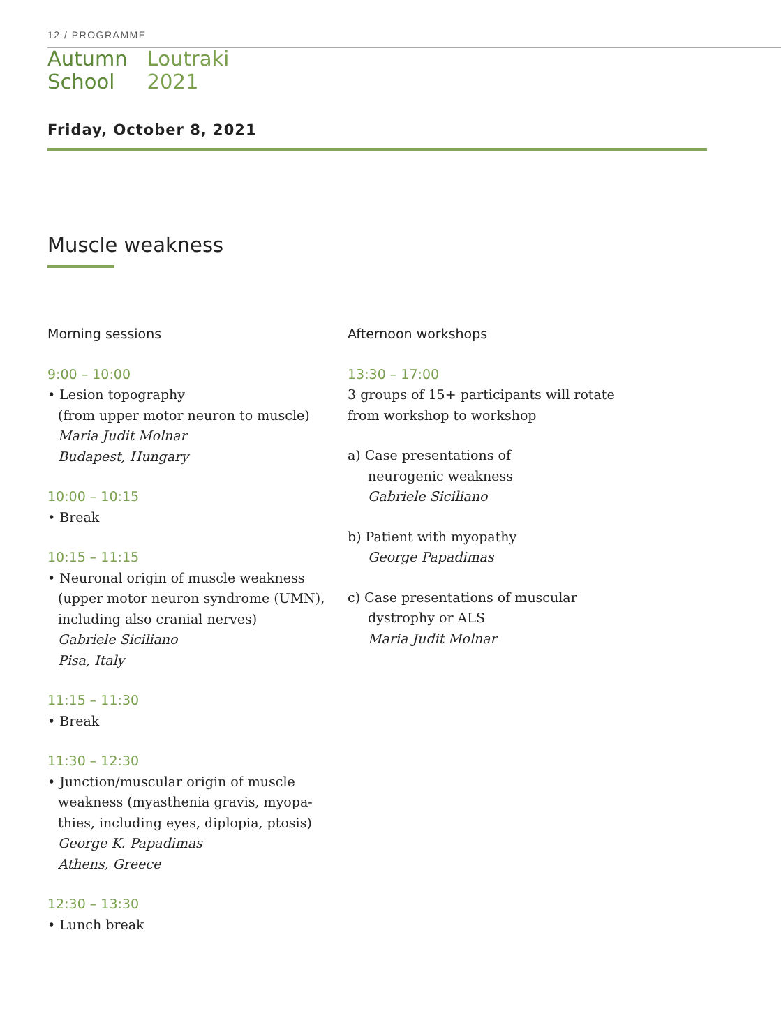12 / PROGRAMME
Autumn
School
Loutraki
2021
Friday, October 8, 2021
Muscle weakness
Morning sessions
9:00 – 10:00
• Lesion topography
(from upper motor neuron to muscle)
Maria Judit Molnar
Budapest, Hungary
10:00 – 10:15
• Break
10:15 – 11:15
• Neuronal origin of muscle weakness (upper motor neuron syndrome (UMN), including also cranial nerves)
Gabriele Siciliano
Pisa, Italy
11:15 – 11:30
• Break
11:30 – 12:30
• Junction/muscular origin of muscle weakness (myasthenia gravis, myopa-thies, including eyes, diplopia, ptosis)
George K. Papadimas
Athens, Greece
12:30 – 13:30
• Lunch break
Afternoon workshops
13:30 – 17:00
3 groups of 15+ participants will rotate from workshop to workshop
a) Case presentations of
neurogenic weakness
Gabriele Siciliano
b) Patient with myopathy
George Papadimas
c) Case presentations of muscular
dystrophy or ALS
Maria Judit Molnar